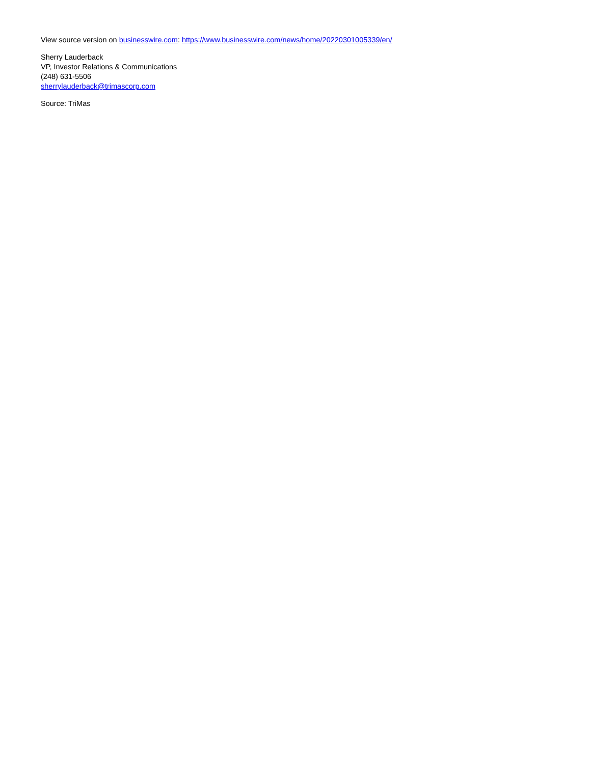View source version on businesswire.com: https://www.businesswire.com/news/home/20220301005339/en/
Sherry Lauderback
VP, Investor Relations & Communications
(248) 631-5506
sherrylauderback@trimascorp.com
Source: TriMas